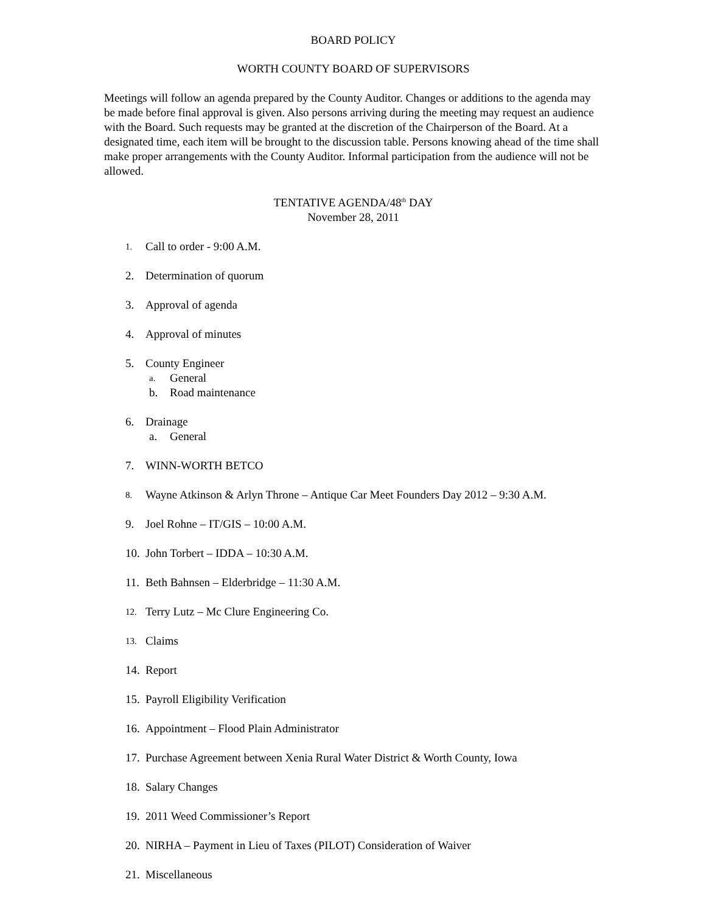BOARD POLICY
WORTH COUNTY BOARD OF SUPERVISORS
Meetings will follow an agenda prepared by the County Auditor. Changes or additions to the agenda may be made before final approval is given. Also persons arriving during the meeting may request an audience with the Board. Such requests may be granted at the discretion of the Chairperson of the Board. At a designated time, each item will be brought to the discussion table. Persons knowing ahead of the time shall make proper arrangements with the County Auditor. Informal participation from the audience will not be allowed.
TENTATIVE AGENDA/48<sup>th</sup> DAY
November 28, 2011
1. Call to order - 9:00 A.M.
2. Determination of quorum
3. Approval of agenda
4. Approval of minutes
5. County Engineer
a. General
b. Road maintenance
6. Drainage
a. General
7. WINN-WORTH BETCO
8. Wayne Atkinson & Arlyn Throne – Antique Car Meet Founders Day 2012 – 9:30 A.M.
9. Joel Rohne – IT/GIS – 10:00 A.M.
10. John Torbert – IDDA – 10:30 A.M.
11. Beth Bahnsen – Elderbridge – 11:30 A.M.
12. Terry Lutz – Mc Clure Engineering Co.
13. Claims
14. Report
15. Payroll Eligibility Verification
16. Appointment – Flood Plain Administrator
17. Purchase Agreement between Xenia Rural Water District & Worth County, Iowa
18. Salary Changes
19. 2011 Weed Commissioner’s Report
20. NIRHA – Payment in Lieu of Taxes (PILOT) Consideration of Waiver
21. Miscellaneous